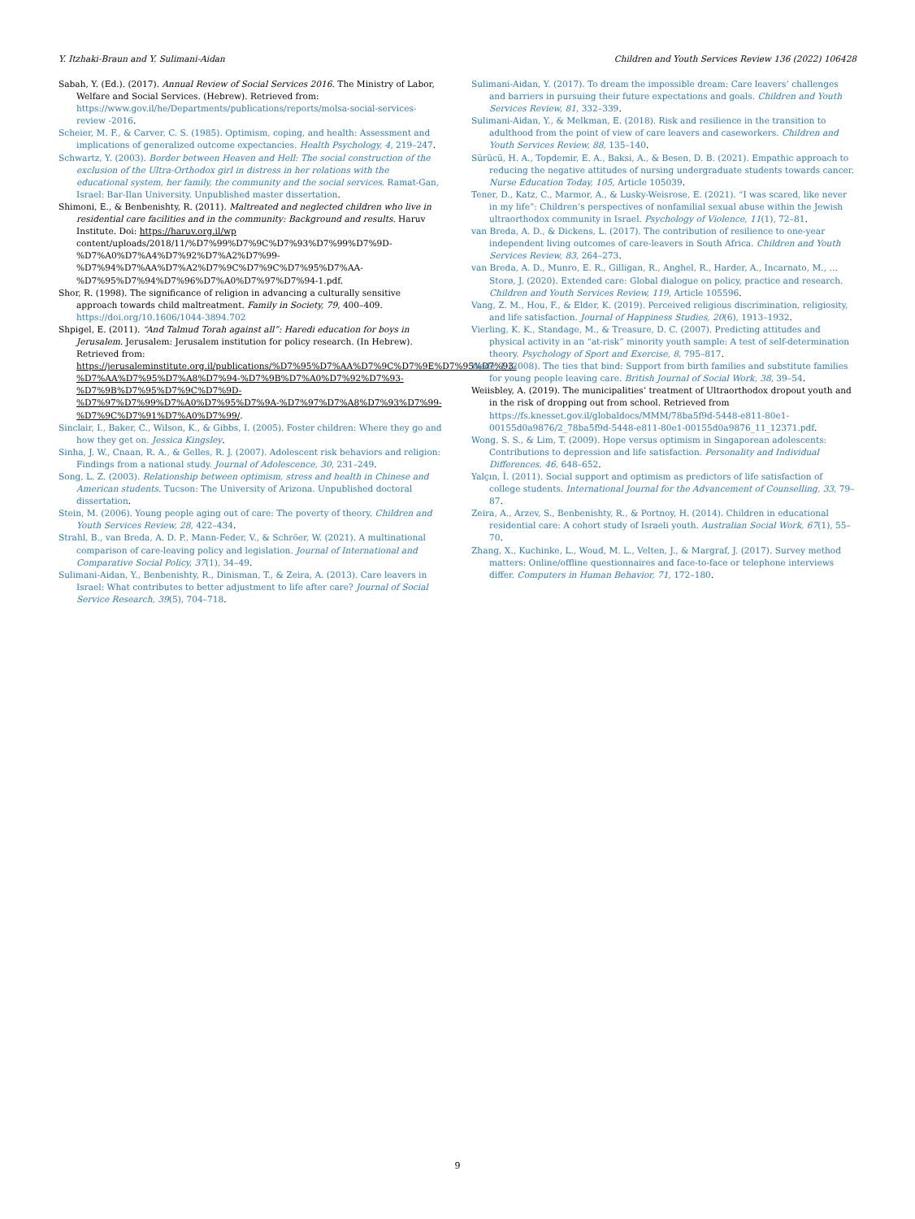Y. Itzhaki-Braun and Y. Sulimani-Aidan Children and Youth Services Review 136 (2022) 106428
Sabah, Y. (Ed.). (2017). Annual Review of Social Services 2016. The Ministry of Labor, Welfare and Social Services. (Hebrew). Retrieved from: https://www.gov.il/he/Departments/publications/reports/molsa-social-services-review -2016.
Scheier, M. F., & Carver, C. S. (1985). Optimism, coping, and health: Assessment and implications of generalized outcome expectancies. Health Psychology, 4, 219–247.
Schwartz, Y. (2003). Border between Heaven and Hell: The social construction of the exclusion of the Ultra-Orthodox girl in distress in her relations with the educational system, her family, the community and the social services. Ramat-Gan, Israel: Bar-Ilan University. Unpublished master dissertation.
Shimoni, E., & Benbenishty, R. (2011). Maltreated and neglected children who live in residential care facilities and in the community: Background and results. Haruv Institute. Doi: https://haruv.org.il/wp content/uploads/2018/11/%D7%99%D7%9C%D7%93%D7%99%D7%9D-%D7%A0%D7%A4%D7%92%D7%A2%D7%99-%D7%94%D7%AA%D7%A2%D7%9C%D7%9C%D7%95%D7%AA-%D7%95%D7%94%D7%96%D7%A0%D7%97%D7%94-1.pdf.
Shor, R. (1998). The significance of religion in advancing a culturally sensitive approach towards child maltreatment. Family in Society, 79, 400–409. https://doi.org/10.1606/1044-3894.702
Shpigel, E. (2011). “And Talmud Torah against all”: Haredi education for boys in Jerusalem. Jerusalem: Jerusalem institution for policy research. (In Hebrew). Retrieved from: https://jerusaleminstitute.org.il/publications/%D7%95%D7%AA%D7%9C%D7%9E%D7%95%D7%93-%D7%AA%D7%95%D7%A8%D7%94-%D7%9B%D7%A0%D7%92%D7%93-%D7%9B%D7%95%D7%9C%D7%9D-%D7%97%D7%99%D7%A0%D7%95%D7%9A-%D7%97%D7%A8%D7%93%D7%99-%D7%9C%D7%91%D7%A0%D7%99/.
Sinclair, I., Baker, C., Wilson, K., & Gibbs, I. (2005). Foster children: Where they go and how they get on. Jessica Kingsley.
Sinha, J. W., Cnaan, R. A., & Gelles, R. J. (2007). Adolescent risk behaviors and religion: Findings from a national study. Journal of Adolescence, 30, 231–249.
Song, L. Z. (2003). Relationship between optimism, stress and health in Chinese and American students. Tucson: The University of Arizona. Unpublished doctoral dissertation.
Stein, M. (2006). Young people aging out of care: The poverty of theory. Children and Youth Services Review, 28, 422–434.
Strahl, B., van Breda, A. D. P., Mann-Feder, V., & Schröer, W. (2021). A multinational comparison of care-leaving policy and legislation. Journal of International and Comparative Social Policy, 37(1), 34–49.
Sulimani-Aidan, Y., Benbenishty, R., Dinisman, T., & Zeira, A. (2013). Care leavers in Israel: What contributes to better adjustment to life after care? Journal of Social Service Research, 39(5), 704–718.
Sulimani-Aidan, Y. (2017). To dream the impossible dream: Care leavers’ challenges and barriers in pursuing their future expectations and goals. Children and Youth Services Review, 81, 332–339.
Sulimani-Aidan, Y., & Melkman, E. (2018). Risk and resilience in the transition to adulthood from the point of view of care leavers and caseworkers. Children and Youth Services Review, 88, 135–140.
Sürücü, H. A., Topdemir, E. A., Baksi, A., & Besen, D. B. (2021). Empathic approach to reducing the negative attitudes of nursing undergraduate students towards cancer. Nurse Education Today, 105, Article 105039.
Tener, D., Katz, C., Marmor, A., & Lusky-Weisrose, E. (2021). “I was scared, like never in my life”: Children’s perspectives of nonfamilial sexual abuse within the Jewish ultraorthodox community in Israel. Psychology of Violence, 11(1), 72–81.
van Breda, A. D., & Dickens, L. (2017). The contribution of resilience to one-year independent living outcomes of care-leavers in South Africa. Children and Youth Services Review, 83, 264–273.
van Breda, A. D., Munro, E. R., Gilligan, R., Anghel, R., Harder, A., Incarnato, M., … Storø, J. (2020). Extended care: Global dialogue on policy, practice and research. Children and Youth Services Review, 119, Article 105596.
Vang, Z. M., Hou, F., & Elder, K. (2019). Perceived religious discrimination, religiosity, and life satisfaction. Journal of Happiness Studies, 20(6), 1913–1932.
Vierling, K. K., Standage, M., & Treasure, D. C. (2007). Predicting attitudes and physical activity in an “at-risk” minority youth sample: A test of self-determination theory. Psychology of Sport and Exercise, 8, 795–817.
Wade, J. (2008). The ties that bind: Support from birth families and substitute families for young people leaving care. British Journal of Social Work, 38, 39–54.
Weiisbley, A. (2019). The municipalities’ treatment of Ultraorthodox dropout youth and in the risk of dropping out from school. Retrieved from https://fs.knesset.gov.il/globaldocs/MMM/78ba5f9d-5448-e811-80e1-00155d0a9876/2_78ba5f9d-5448-e811-80e1-00155d0a9876_11_12371.pdf.
Wong, S. S., & Lim, T. (2009). Hope versus optimism in Singaporean adolescents: Contributions to depression and life satisfaction. Personality and Individual Differences, 46, 648–652.
Yalçın, İ. (2011). Social support and optimism as predictors of life satisfaction of college students. International Journal for the Advancement of Counselling, 33, 79–87.
Zeira, A., Arzev, S., Benbenishty, R., & Portnoy, H. (2014). Children in educational residential care: A cohort study of Israeli youth. Australian Social Work, 67(1), 55–70.
Zhang, X., Kuchinke, L., Woud, M. L., Velten, J., & Margraf, J. (2017). Survey method matters: Online/offline questionnaires and face-to-face or telephone interviews differ. Computers in Human Behavior, 71, 172–180.
9